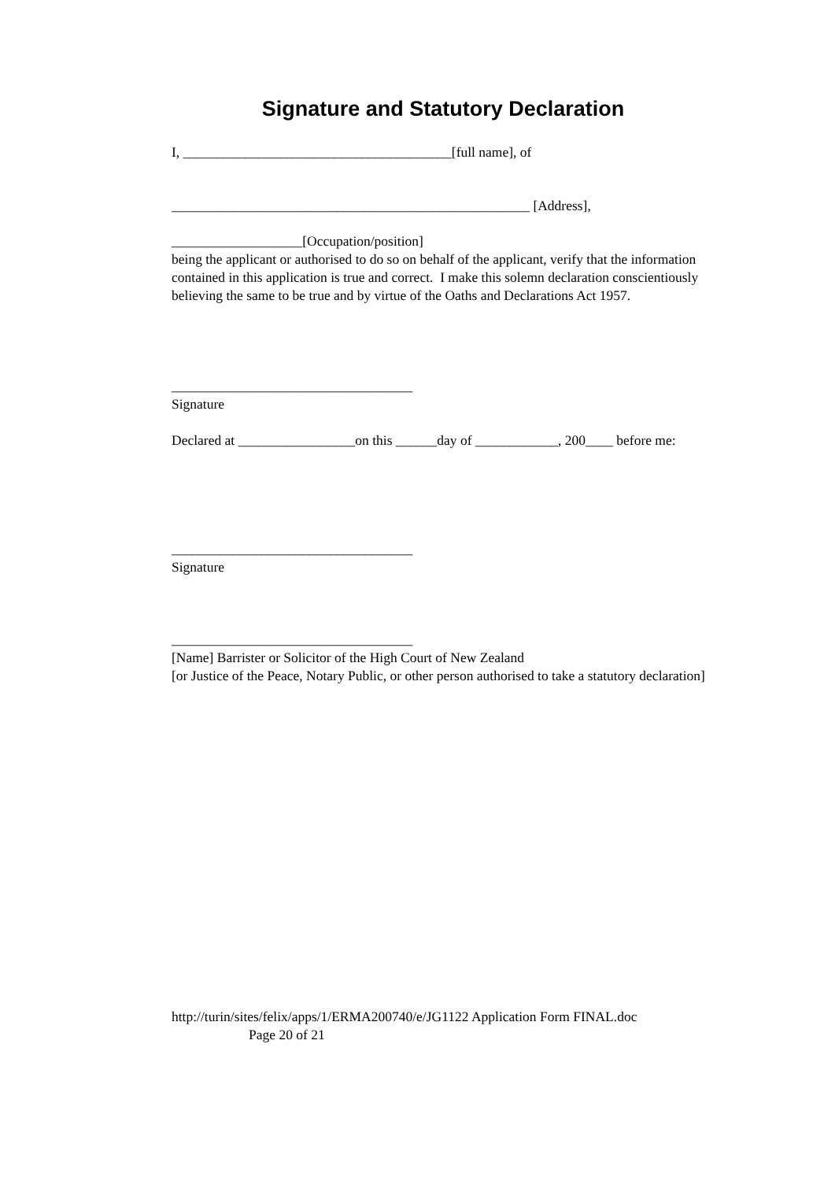Signature and Statutory Declaration
I, _______________________________________[full name], of
____________________________________________________ [Address],
___________________[Occupation/position]
being the applicant or authorised to do so on behalf of the applicant, verify that the information contained in this application is true and correct. I make this solemn declaration conscientiously believing the same to be true and by virtue of the Oaths and Declarations Act 1957.
___________________________________
Signature
Declared at _________________on this ______day of ____________, 200____ before me:
___________________________________
Signature
___________________________________
[Name] Barrister or Solicitor of the High Court of New Zealand
[or Justice of the Peace, Notary Public, or other person authorised to take a statutory declaration]
http://turin/sites/felix/apps/1/ERMA200740/e/JG1122 Application Form FINAL.doc
Page 20 of 21